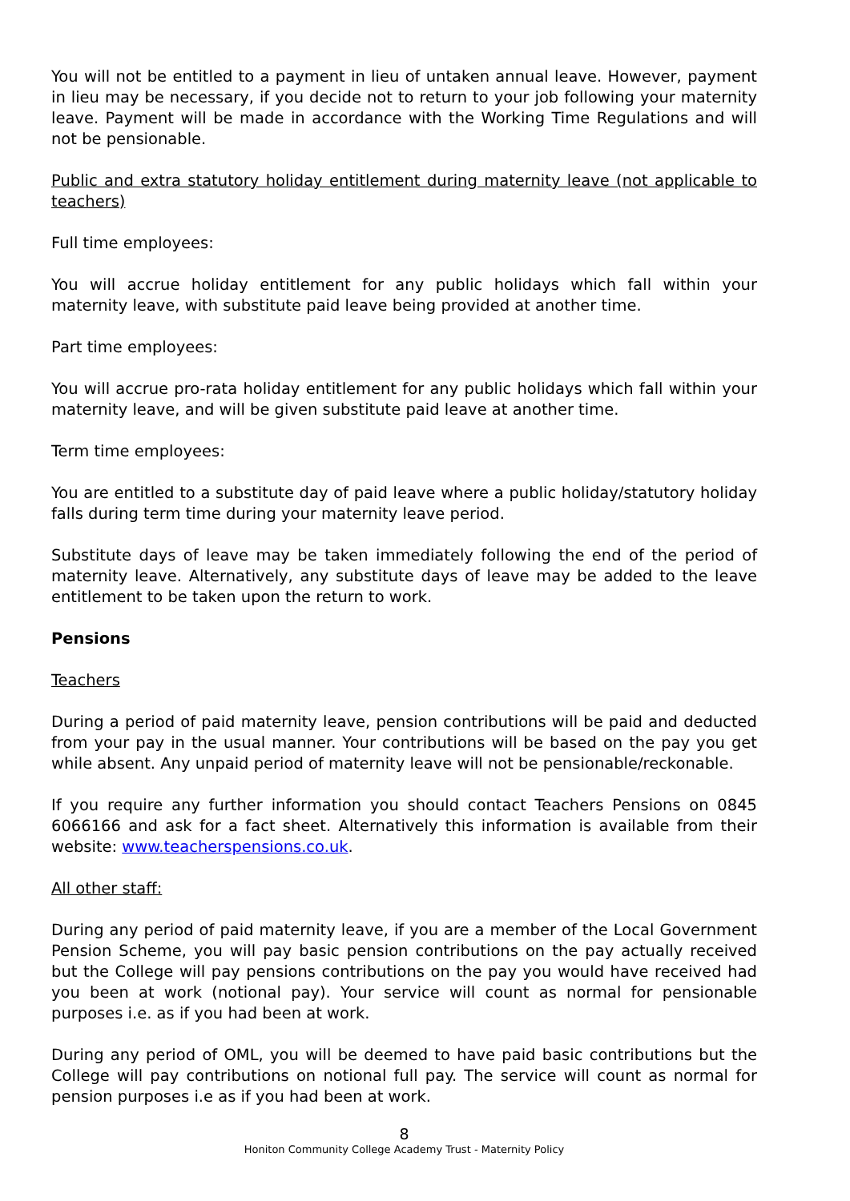You will not be entitled to a payment in lieu of untaken annual leave. However, payment in lieu may be necessary, if you decide not to return to your job following your maternity leave. Payment will be made in accordance with the Working Time Regulations and will not be pensionable.
Public and extra statutory holiday entitlement during maternity leave (not applicable to teachers)
Full time employees:
You will accrue holiday entitlement for any public holidays which fall within your maternity leave, with substitute paid leave being provided at another time.
Part time employees:
You will accrue pro-rata holiday entitlement for any public holidays which fall within your maternity leave, and will be given substitute paid leave at another time.
Term time employees:
You are entitled to a substitute day of paid leave where a public holiday/statutory holiday falls during term time during your maternity leave period.
Substitute days of leave may be taken immediately following the end of the period of maternity leave. Alternatively, any substitute days of leave may be added to the leave entitlement to be taken upon the return to work.
Pensions
Teachers
During a period of paid maternity leave, pension contributions will be paid and deducted from your pay in the usual manner. Your contributions will be based on the pay you get while absent. Any unpaid period of maternity leave will not be pensionable/reckonable.
If you require any further information you should contact Teachers Pensions on 0845 6066166 and ask for a fact sheet. Alternatively this information is available from their website: www.teacherspensions.co.uk.
All other staff:
During any period of paid maternity leave, if you are a member of the Local Government Pension Scheme, you will pay basic pension contributions on the pay actually received but the College will pay pensions contributions on the pay you would have received had you been at work (notional pay). Your service will count as normal for pensionable purposes i.e. as if you had been at work.
During any period of OML, you will be deemed to have paid basic contributions but the College will pay contributions on notional full pay. The service will count as normal for pension purposes i.e as if you had been at work.
8
Honiton Community College Academy Trust - Maternity Policy